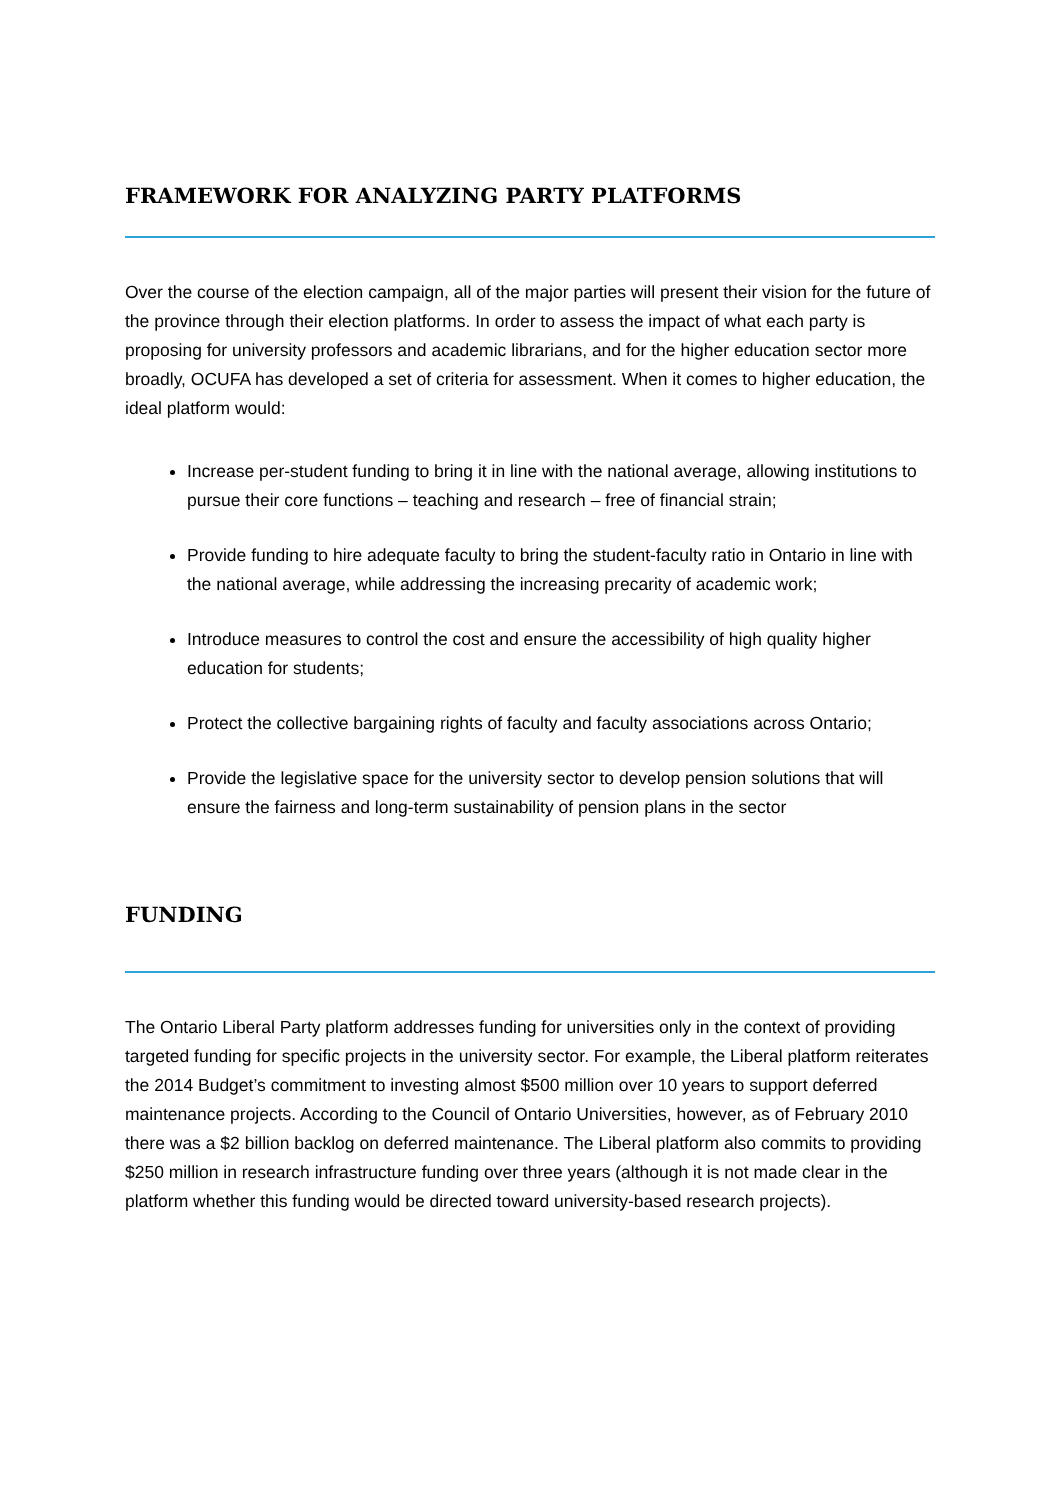FRAMEWORK FOR ANALYZING PARTY PLATFORMS
Over the course of the election campaign, all of the major parties will present their vision for the future of the province through their election platforms. In order to assess the impact of what each party is proposing for university professors and academic librarians, and for the higher education sector more broadly, OCUFA has developed a set of criteria for assessment. When it comes to higher education, the ideal platform would:
Increase per-student funding to bring it in line with the national average, allowing institutions to pursue their core functions – teaching and research – free of financial strain;
Provide funding to hire adequate faculty to bring the student-faculty ratio in Ontario in line with the national average, while addressing the increasing precarity of academic work;
Introduce measures to control the cost and ensure the accessibility of high quality higher education for students;
Protect the collective bargaining rights of faculty and faculty associations across Ontario;
Provide the legislative space for the university sector to develop pension solutions that will ensure the fairness and long-term sustainability of pension plans in the sector
FUNDING
The Ontario Liberal Party platform addresses funding for universities only in the context of providing targeted funding for specific projects in the university sector. For example, the Liberal platform reiterates the 2014 Budget’s commitment to investing almost $500 million over 10 years to support deferred maintenance projects. According to the Council of Ontario Universities, however, as of February 2010 there was a $2 billion backlog on deferred maintenance. The Liberal platform also commits to providing $250 million in research infrastructure funding over three years (although it is not made clear in the platform whether this funding would be directed toward university-based research projects).